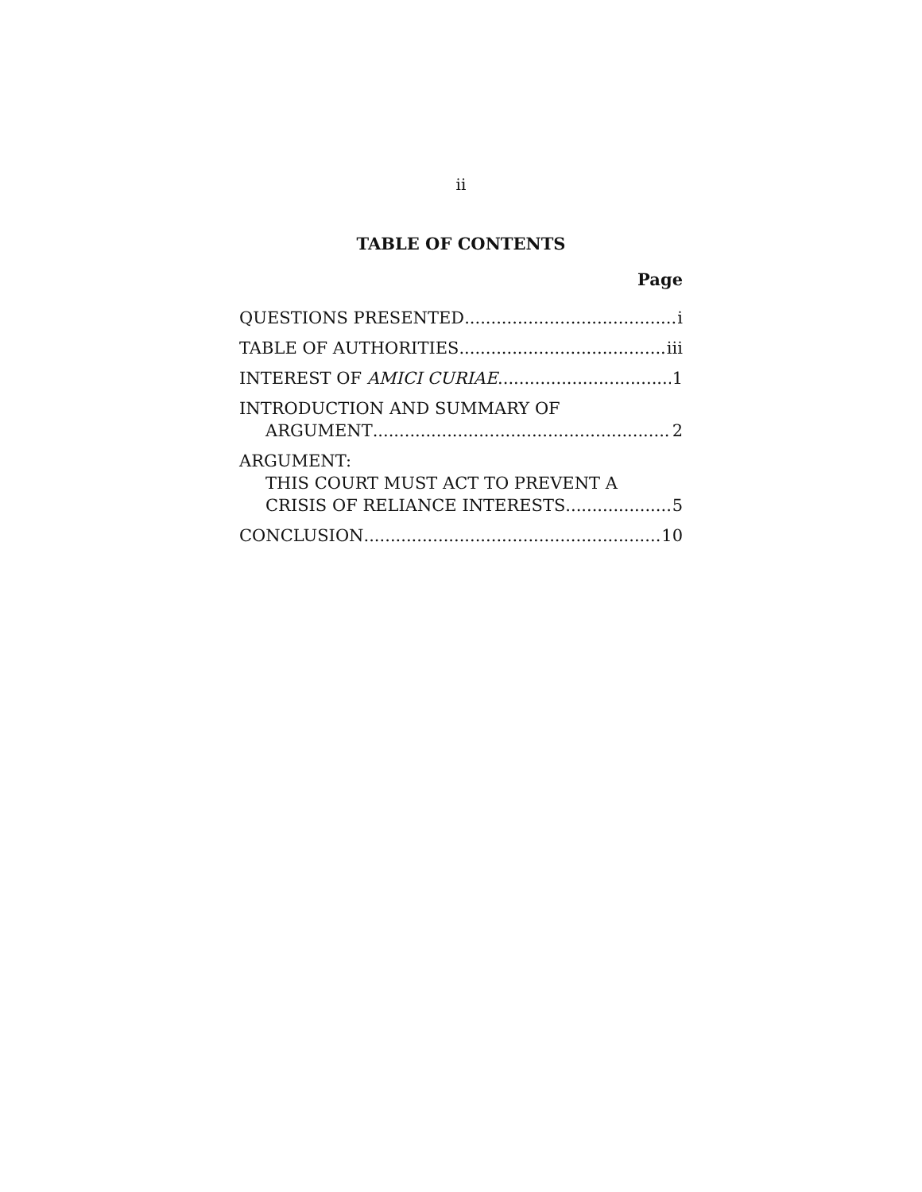ii
TABLE OF CONTENTS
Page
QUESTIONS PRESENTED i
TABLE OF AUTHORITIES iii
INTEREST OF AMICI CURIAE 1
INTRODUCTION AND SUMMARY OF
ARGUMENT 2
ARGUMENT:
THIS COURT MUST ACT TO PREVENT A
CRISIS OF RELIANCE INTERESTS 5
CONCLUSION 10